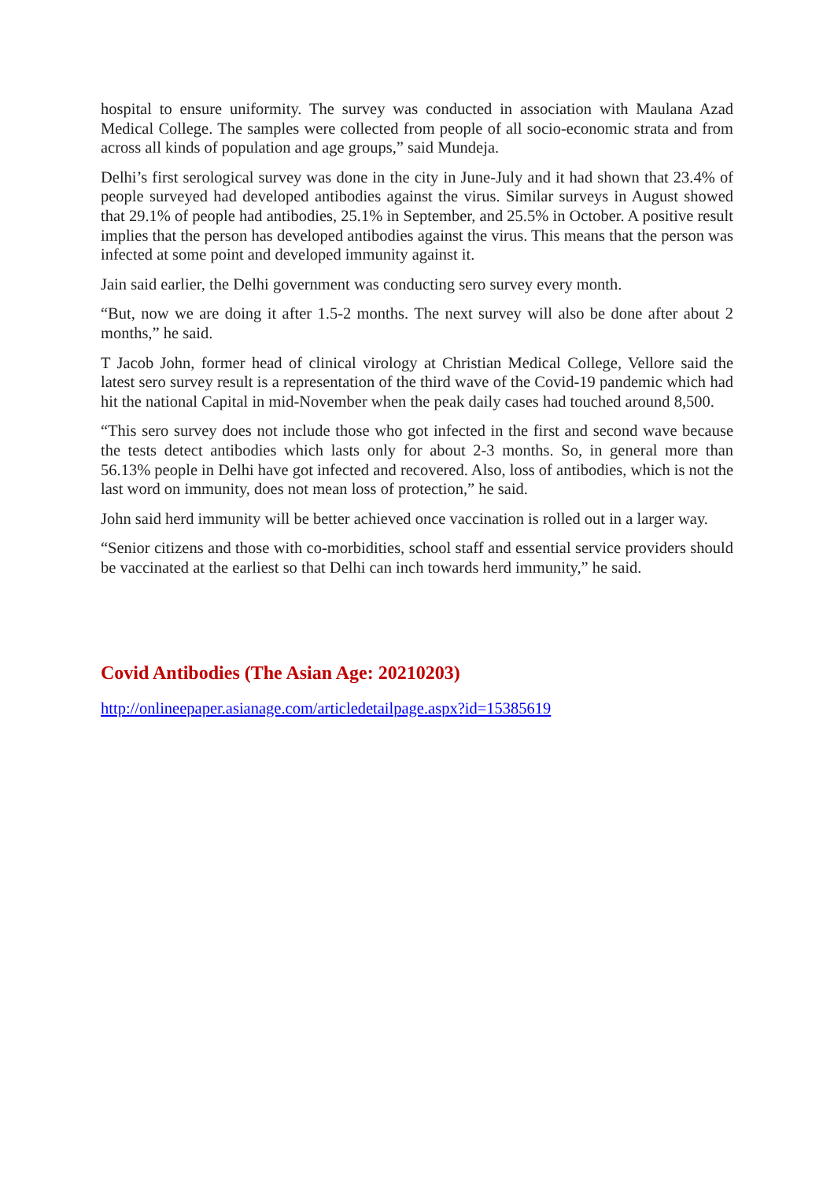hospital to ensure uniformity. The survey was conducted in association with Maulana Azad Medical College. The samples were collected from people of all socio-economic strata and from across all kinds of population and age groups,” said Mundeja.
Delhi’s first serological survey was done in the city in June-July and it had shown that 23.4% of people surveyed had developed antibodies against the virus. Similar surveys in August showed that 29.1% of people had antibodies, 25.1% in September, and 25.5% in October. A positive result implies that the person has developed antibodies against the virus. This means that the person was infected at some point and developed immunity against it.
Jain said earlier, the Delhi government was conducting sero survey every month.
“But, now we are doing it after 1.5-2 months. The next survey will also be done after about 2 months,” he said.
T Jacob John, former head of clinical virology at Christian Medical College, Vellore said the latest sero survey result is a representation of the third wave of the Covid-19 pandemic which had hit the national Capital in mid-November when the peak daily cases had touched around 8,500.
“This sero survey does not include those who got infected in the first and second wave because the tests detect antibodies which lasts only for about 2-3 months. So, in general more than 56.13% people in Delhi have got infected and recovered. Also, loss of antibodies, which is not the last word on immunity, does not mean loss of protection,” he said.
John said herd immunity will be better achieved once vaccination is rolled out in a larger way.
“Senior citizens and those with co-morbidities, school staff and essential service providers should be vaccinated at the earliest so that Delhi can inch towards herd immunity,” he said.
Covid Antibodies (The Asian Age: 20210203)
http://onlineepaper.asianage.com/articledetailpage.aspx?id=15385619